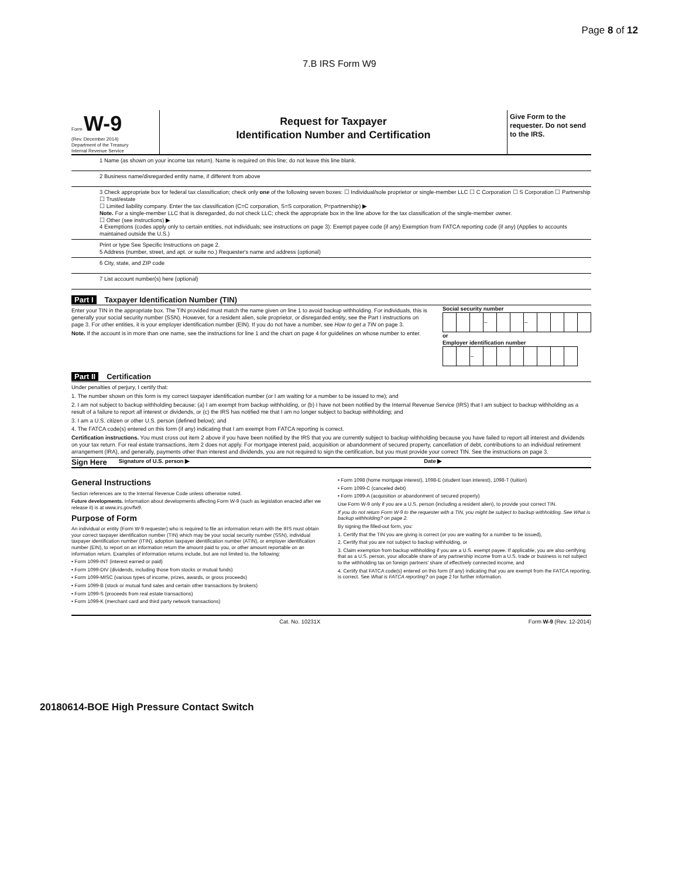Page 8 of 12
7.B IRS Form W9
Form W-9
(Rev. December 2014)
Department of the Treasury
Internal Revenue Service
Request for Taxpayer
Identification Number and Certification
Give Form to the requester. Do not send to the IRS.
1 Name (as shown on your income tax return). Name is required on this line; do not leave this line blank.
2 Business name/disregarded entity name, if different from above
3 Check appropriate box for federal tax classification; check only one of the following seven boxes: ☐ Individual/sole proprietor or single-member LLC ☐ C Corporation ☐ S Corporation ☐ Partnership ☐ Trust/estate
☐ Limited liability company. Enter the tax classification (C=C corporation, S=S corporation, P=partnership) ▶
Note. For a single-member LLC that is disregarded, do not check LLC; check the appropriate box in the line above for the tax classification of the single-member owner.
☐ Other (see instructions) ▶
4 Exemptions (codes apply only to certain entities, not individuals; see instructions on page 3): Exempt payee code (if any) Exemption from FATCA reporting code (if any) (Applies to accounts maintained outside the U.S.)
Print or type See Specific Instructions on page 2.
5 Address (number, street, and apt. or suite no.) Requester's name and address (optional)
6 City, state, and ZIP code
7 List account number(s) here (optional)
Part I Taxpayer Identification Number (TIN)
Enter your TIN in the appropriate box. The TIN provided must match the name given on line 1 to avoid backup withholding. For individuals, this is generally your social security number (SSN). However, for a resident alien, sole proprietor, or disregarded entity, see the Part I instructions on page 3. For other entities, it is your employer identification number (EIN). If you do not have a number, see How to get a TIN on page 3.
Note. If the account is in more than one name, see the instructions for line 1 and the chart on page 4 for guidelines on whose number to enter.
Social security number
| | | | – | | | – | | | | |
or
Employer identification number
| | | – | | | | | | | |
Part II Certification
Under penalties of perjury, I certify that:
1. The number shown on this form is my correct taxpayer identification number (or I am waiting for a number to be issued to me); and
2. I am not subject to backup withholding because: (a) I am exempt from backup withholding, or (b) I have not been notified by the Internal Revenue Service (IRS) that I am subject to backup withholding as a result of a failure to report all interest or dividends, or (c) the IRS has notified me that I am no longer subject to backup withholding; and
3. I am a U.S. citizen or other U.S. person (defined below); and
4. The FATCA code(s) entered on this form (if any) indicating that I am exempt from FATCA reporting is correct.
Certification instructions. You must cross out item 2 above if you have been notified by the IRS that you are currently subject to backup withholding because you have failed to report all interest and dividends on your tax return. For real estate transactions, item 2 does not apply. For mortgage interest paid, acquisition or abandonment of secured property, cancellation of debt, contributions to an individual retirement arrangement (IRA), and generally, payments other than interest and dividends, you are not required to sign the certification, but you must provide your correct TIN. See the instructions on page 3.
Sign Here Signature of U.S. person ▶ Date ▶
General Instructions
Section references are to the Internal Revenue Code unless otherwise noted.
Future developments. Information about developments affecting Form W-9 (such as legislation enacted after we release it) is at www.irs.gov/fw9.
Purpose of Form
An individual or entity (Form W-9 requester) who is required to file an information return with the IRS must obtain your correct taxpayer identification number (TIN) which may be your social security number (SSN), individual taxpayer identification number (ITIN), adoption taxpayer identification number (ATIN), or employer identification number (EIN), to report on an information return the amount paid to you, or other amount reportable on an information return. Examples of information returns include, but are not limited to, the following:
• Form 1099-INT (interest earned or paid)
• Form 1099-DIV (dividends, including those from stocks or mutual funds)
• Form 1099-MISC (various types of income, prizes, awards, or gross proceeds)
• Form 1099-B (stock or mutual fund sales and certain other transactions by brokers)
• Form 1099-S (proceeds from real estate transactions)
• Form 1099-K (merchant card and third party network transactions)
• Form 1098 (home mortgage interest), 1098-E (student loan interest), 1098-T (tuition)
• Form 1099-C (canceled debt)
• Form 1099-A (acquisition or abandonment of secured property)
Use Form W-9 only if you are a U.S. person (including a resident alien), to provide your correct TIN.
If you do not return Form W-9 to the requester with a TIN, you might be subject to backup withholding. See What is backup withholding? on page 2.
By signing the filled-out form, you:
1. Certify that the TIN you are giving is correct (or you are waiting for a number to be issued),
2. Certify that you are not subject to backup withholding, or
3. Claim exemption from backup withholding if you are a U.S. exempt payee. If applicable, you are also certifying that as a U.S. person, your allocable share of any partnership income from a U.S. trade or business is not subject to the withholding tax on foreign partners' share of effectively connected income, and
4. Certify that FATCA code(s) entered on this form (if any) indicating that you are exempt from the FATCA reporting, is correct. See What is FATCA reporting? on page 2 for further information.
Cat. No. 10231X Form W-9 (Rev. 12-2014)
20180614-BOE High Pressure Contact Switch